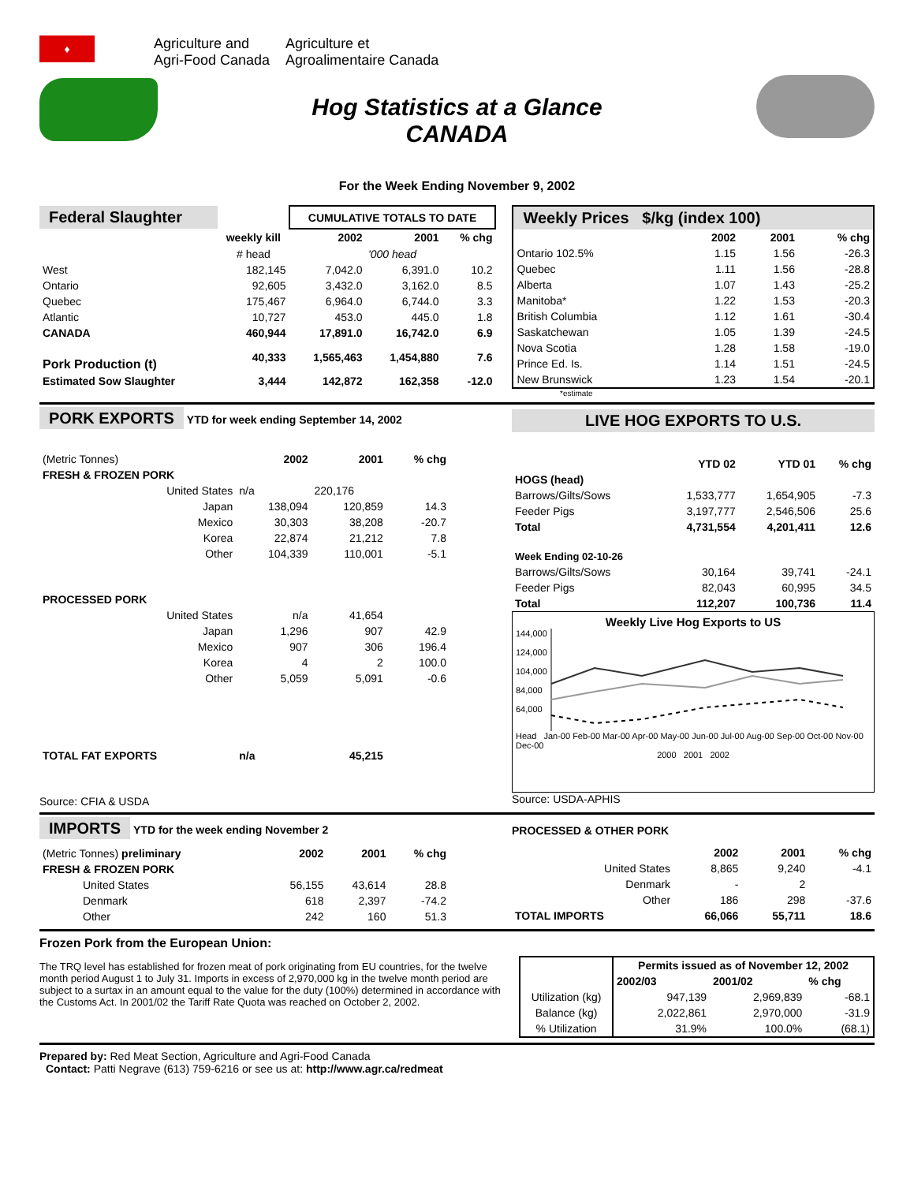♦
Agriculture and
Agri-Food Canada
Agriculture et
Agroalimentaire Canada
Hog Statistics at a Glance
CANADA
For the Week Ending November 9, 2002
| Federal Slaughter | | CUMULATIVE TOTALS TO DATE | | |
| | weekly kill | 2002 | 2001 | % chg |
| | # head | '000 head | | |
| West | 182,145 | 7,042.0 | 6,391.0 | 10.2 |
| Ontario | 92,605 | 3,432.0 | 3,162.0 | 8.5 |
| Quebec | 175,467 | 6,964.0 | 6,744.0 | 3.3 |
| Atlantic | 10,727 | 453.0 | 445.0 | 1.8 |
| CANADA | 460,944 | 17,891.0 | 16,742.0 | 6.9 |
| Pork Production (t) | 40,333 | 1,565,463 | 1,454,880 | 7.6 |
| Estimated Sow Slaughter | 3,444 | 142,872 | 162,358 | -12.0 |
| Weekly Prices $/kg (index 100) | | | |
| | 2002 | 2001 | % chg |
| Ontario 102.5% | 1.15 | 1.56 | -26.3 |
| Quebec | 1.11 | 1.56 | -28.8 |
| Alberta | 1.07 | 1.43 | -25.2 |
| Manitoba* | 1.22 | 1.53 | -20.3 |
| British Columbia | 1.12 | 1.61 | -30.4 |
| Saskatchewan | 1.05 | 1.39 | -24.5 |
| Nova Scotia | 1.28 | 1.58 | -19.0 |
| Prince Ed. Is. | 1.14 | 1.51 | -24.5 |
| New Brunswick | 1.23 | 1.54 | -20.1 |
*estimate
PORK EXPORTS YTD for week ending September 14, 2002
| (Metric Tonnes) | 2002 | 2001 | % chg |
| FRESH & FROZEN PORK | | | |
| United States | n/a | 220,176 | |
| Japan | 138,094 | 120,859 | 14.3 |
| Mexico | 30,303 | 38,208 | -20.7 |
| Korea | 22,874 | 21,212 | 7.8 |
| Other | 104,339 | 110,001 | -5.1 |
| PROCESSED PORK | | | |
| United States | n/a | 41,654 | |
| Japan | 1,296 | 907 | 42.9 |
| Mexico | 907 | 306 | 196.4 |
| Korea | 4 | 2 | 100.0 |
| Other | 5,059 | 5,091 | -0.6 |
| TOTAL FAT EXPORTS | n/a | 45,215 | |
Source: CFIA & USDA
LIVE HOG EXPORTS TO U.S.
| | YTD 02 | YTD 01 | % chg |
| HOGS (head) | | | |
| Barrows/Gilts/Sows | 1,533,777 | 1,654,905 | -7.3 |
| Feeder Pigs | 3,197,777 | 2,546,506 | 25.6 |
| Total | 4,731,554 | 4,201,411 | 12.6 |
| Week Ending 02-10-26 | | | |
| Barrows/Gilts/Sows | 30,164 | 39,741 | -24.1 |
| Feeder Pigs | 82,043 | 60,995 | 34.5 |
| Total | 112,207 | 100,736 | 11.4 |
Weekly Live Hog Exports to US
144,000
124,000
104,000
84,000
64,000
Head Jan-00 Feb-00 Mar-00 Apr-00 May-00 Jun-00 Jul-00 Aug-00 Sep-00 Oct-00 Nov-00 Dec-00
2000 2001 2002
Source: USDA-APHIS
IMPORTS YTD for the week ending November 2
| (Metric Tonnes) preliminary | 2002 | 2001 | % chg |
| FRESH & FROZEN PORK | | | |
| United States | 56,155 | 43,614 | 28.8 |
| Denmark | 618 | 2,397 | -74.2 |
| Other | 242 | 160 | 51.3 |
PROCESSED & OTHER PORK
| | 2002 | 2001 | % chg |
| United States | 8,865 | 9,240 | -4.1 |
| Denmark | - | 2 | |
| Other | 186 | 298 | -37.6 |
| TOTAL IMPORTS | 66,066 | 55,711 | 18.6 |
Frozen Pork from the European Union:
The TRQ level has established for frozen meat of pork originating from EU countries, for the twelve month period August 1 to July 31. Imports in excess of 2,970,000 kg in the twelve month period are subject to a surtax in an amount equal to the value for the duty (100%) determined in accordance with the Customs Act. In 2001/02 the Tariff Rate Quota was reached on October 2, 2002.
| | Permits issued as of November 12, 2002 | | |
| | 2002/03 | 2001/02 | % chg |
| Utilization (kg) | 947,139 | 2,969,839 | -68.1 |
| Balance (kg) | 2,022,861 | 2,970,000 | -31.9 |
| % Utilization | 31.9% | 100.0% | (68.1) |
Prepared by: Red Meat Section, Agriculture and Agri-Food Canada
Contact: Patti Negrave (613) 759-6216 or see us at: http://www.agr.ca/redmeat